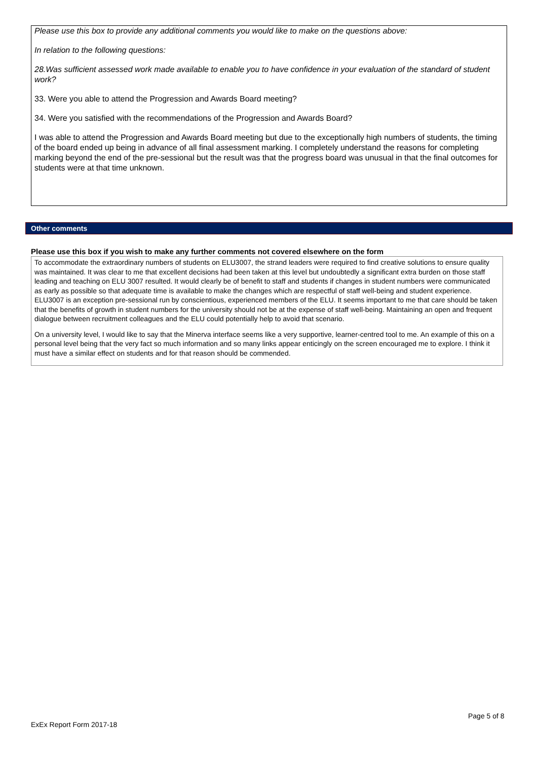Please use this box to provide any additional comments you would like to make on the questions above:
In relation to the following questions:
28.Was sufficient assessed work made available to enable you to have confidence in your evaluation of the standard of student work?
33. Were you able to attend the Progression and Awards Board meeting?
34. Were you satisfied with the recommendations of the Progression and Awards Board?
I was able to attend the Progression and Awards Board meeting but due to the exceptionally high numbers of students, the timing of the board ended up being in advance of all final assessment marking. I completely understand the reasons for completing marking beyond the end of the pre-sessional but the result was that the progress board was unusual in that the final outcomes for students were at that time unknown.
Other comments
Please use this box if you wish to make any further comments not covered elsewhere on the form
To accommodate the extraordinary numbers of students on ELU3007, the strand leaders were required to find creative solutions to ensure quality was maintained. It was clear to me that excellent decisions had been taken at this level but undoubtedly a significant extra burden on those staff leading and teaching on ELU 3007 resulted. It would clearly be of benefit to staff and students if changes in student numbers were communicated as early as possible so that adequate time is available to make the changes which are respectful of staff well-being and student experience. ELU3007 is an exception pre-sessional run by conscientious, experienced members of the ELU. It seems important to me that care should be taken that the benefits of growth in student numbers for the university should not be at the expense of staff well-being. Maintaining an open and frequent dialogue between recruitment colleagues and the ELU could potentially help to avoid that scenario.
On a university level, I would like to say that the Minerva interface seems like a very supportive, learner-centred tool to me. An example of this on a personal level being that the very fact so much information and so many links appear enticingly on the screen encouraged me to explore. I think it must have a similar effect on students and for that reason should be commended.
Page 5 of 8
ExEx Report Form 2017-18